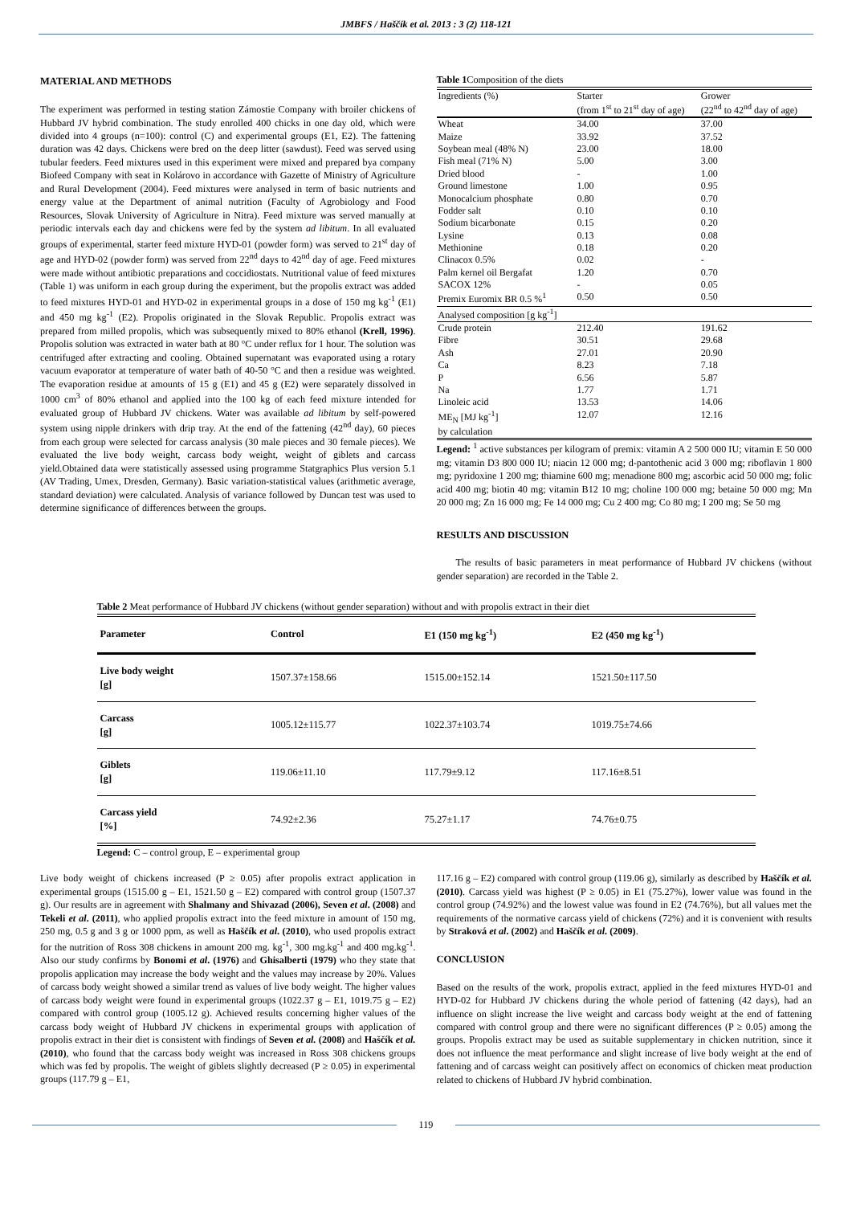JMBFS / Haščík et al. 2013 : 3 (2) 118-121
MATERIAL AND METHODS
The experiment was performed in testing station Zámostie Company with broiler chickens of Hubbard JV hybrid combination. The study enrolled 400 chicks in one day old, which were divided into 4 groups (n=100): control (C) and experimental groups (E1, E2). The fattening duration was 42 days. Chickens were bred on the deep litter (sawdust). Feed was served using tubular feeders. Feed mixtures used in this experiment were mixed and prepared bya company Biofeed Company with seat in Kolárovo in accordance with Gazette of Ministry of Agriculture and Rural Development (2004). Feed mixtures were analysed in term of basic nutrients and energy value at the Department of animal nutrition (Faculty of Agrobiology and Food Resources, Slovak University of Agriculture in Nitra). Feed mixture was served manually at periodic intervals each day and chickens were fed by the system ad libitum. In all evaluated groups of experimental, starter feed mixture HYD-01 (powder form) was served to 21<sup>st</sup> day of age and HYD-02 (powder form) was served from 22<sup>nd</sup> days to 42<sup>nd</sup> day of age. Feed mixtures were made without antibiotic preparations and coccidiostats. Nutritional value of feed mixtures (Table 1) was uniform in each group during the experiment, but the propolis extract was added to feed mixtures HYD-01 and HYD-02 in experimental groups in a dose of 150 mg kg<sup>-1</sup> (E1) and 450 mg kg<sup>-1</sup> (E2). Propolis originated in the Slovak Republic. Propolis extract was prepared from milled propolis, which was subsequently mixed to 80% ethanol (Krell, 1996). Propolis solution was extracted in water bath at 80 °C under reflux for 1 hour. The solution was centrifuged after extracting and cooling. Obtained supernatant was evaporated using a rotary vacuum evaporator at temperature of water bath of 40-50 °C and then a residue was weighted. The evaporation residue at amounts of 15 g (E1) and 45 g (E2) were separately dissolved in 1000 cm<sup>3</sup> of 80% ethanol and applied into the 100 kg of each feed mixture intended for evaluated group of Hubbard JV chickens. Water was available ad libitum by self-powered system using nipple drinkers with drip tray. At the end of the fattening (42<sup>nd</sup> day), 60 pieces from each group were selected for carcass analysis (30 male pieces and 30 female pieces). We evaluated the live body weight, carcass body weight, weight of giblets and carcass yield.Obtained data were statistically assessed using programme Statgraphics Plus version 5.1 (AV Trading, Umex, Dresden, Germany). Basic variation-statistical values (arithmetic average, standard deviation) were calculated. Analysis of variance followed by Duncan test was used to determine significance of differences between the groups.
Table 1 Composition of the diets
| Ingredients (%) | Starter (from 1<sup>st</sup> to 21<sup>st</sup> day of age) | Grower (22<sup>nd</sup> to 42<sup>nd</sup> day of age) |
| Wheat | 34.00 | 37.00 |
| Maize | 33.92 | 37.52 |
| Soybean meal (48% N) | 23.00 | 18.00 |
| Fish meal (71% N) | 5.00 | 3.00 |
| Dried blood | - | 1.00 |
| Ground limestone | 1.00 | 0.95 |
| Monocalcium phosphate | 0.80 | 0.70 |
| Fodder salt | 0.10 | 0.10 |
| Sodium bicarbonate | 0.15 | 0.20 |
| Lysine | 0.13 | 0.08 |
| Methionine | 0.18 | 0.20 |
| Clinacox 0.5% | 0.02 | - |
| Palm kernel oil Bergafat | 1.20 | 0.70 |
| SACOX 12% | - | 0.05 |
| Premix Euromix BR 0.5 %<sup>1</sup> | 0.50 | 0.50 |
| Analysed composition [g kg<sup>-1</sup>] | | |
| Crude protein | 212.40 | 191.62 |
| Fibre | 30.51 | 29.68 |
| Ash | 27.01 | 20.90 |
| Ca | 8.23 | 7.18 |
| P | 6.56 | 5.87 |
| Na | 1.77 | 1.71 |
| Linoleic acid | 13.53 | 14.06 |
| ME<sub>N</sub> [MJ kg<sup>-1</sup>] by calculation | 12.07 | 12.16 |
Legend: <sup>1</sup> active substances per kilogram of premix: vitamin A 2 500 000 IU; vitamin E 50 000 mg; vitamin D3 800 000 IU; niacin 12 000 mg; d-pantothenic acid 3 000 mg; riboflavin 1 800 mg; pyridoxine 1 200 mg; thiamine 600 mg; menadione 800 mg; ascorbic acid 50 000 mg; folic acid 400 mg; biotin 40 mg; vitamin B12 10 mg; choline 100 000 mg; betaine 50 000 mg; Mn 20 000 mg; Zn 16 000 mg; Fe 14 000 mg; Cu 2 400 mg; Co 80 mg; I 200 mg; Se 50 mg
RESULTS AND DISCUSSION
The results of basic parameters in meat performance of Hubbard JV chickens (without gender separation) are recorded in the Table 2.
Table 2 Meat performance of Hubbard JV chickens (without gender separation) without and with propolis extract in their diet
| Parameter | Control | E1 (150 mg kg<sup>-1</sup>) | E2 (450 mg kg<sup>-1</sup>) |
| --- | --- | --- | --- |
| Live body weight [g] | 1507.37±158.66 | 1515.00±152.14 | 1521.50±117.50 |
| Carcass [g] | 1005.12±115.77 | 1022.37±103.74 | 1019.75±74.66 |
| Giblets [g] | 119.06±11.10 | 117.79±9.12 | 117.16±8.51 |
| Carcass yield [%] | 74.92±2.36 | 75.27±1.17 | 74.76±0.75 |
Legend: C – control group, E – experimental group
Live body weight of chickens increased (P ≥ 0.05) after propolis extract application in experimental groups (1515.00 g – E1, 1521.50 g – E2) compared with control group (1507.37 g). Our results are in agreement with Shalmany and Shivazad (2006), Seven et al. (2008) and Tekeli et al. (2011), who applied propolis extract into the feed mixture in amount of 150 mg, 250 mg, 0.5 g and 3 g or 1000 ppm, as well as Haščík et al. (2010), who used propolis extract for the nutrition of Ross 308 chickens in amount 200 mg. kg<sup>-1</sup>, 300 mg.kg<sup>-1</sup> and 400 mg.kg<sup>-1</sup>. Also our study confirms by Bonomi et al. (1976) and Ghisalberti (1979) who they state that propolis application may increase the body weight and the values may increase by 20%. Values of carcass body weight showed a similar trend as values of live body weight. The higher values of carcass body weight were found in experimental groups (1022.37 g – E1, 1019.75 g – E2) compared with control group (1005.12 g). Achieved results concerning higher values of the carcass body weight of Hubbard JV chickens in experimental groups with application of propolis extract in their diet is consistent with findings of Seven et al. (2008) and Haščík et al. (2010), who found that the carcass body weight was increased in Ross 308 chickens groups which was fed by propolis. The weight of giblets slightly decreased (P ≥ 0.05) in experimental groups (117.79 g – E1,
117.16 g – E2) compared with control group (119.06 g), similarly as described by Haščík et al. (2010). Carcass yield was highest (P ≥ 0.05) in E1 (75.27%), lower value was found in the control group (74.92%) and the lowest value was found in E2 (74.76%), but all values met the requirements of the normative carcass yield of chickens (72%) and it is convenient with results by Straková et al. (2002) and Haščík et al. (2009).
CONCLUSION
Based on the results of the work, propolis extract, applied in the feed mixtures HYD-01 and HYD-02 for Hubbard JV chickens during the whole period of fattening (42 days), had an influence on slight increase the live weight and carcass body weight at the end of fattening compared with control group and there were no significant differences (P ≥ 0.05) among the groups. Propolis extract may be used as suitable supplementary in chicken nutrition, since it does not influence the meat performance and slight increase of live body weight at the end of fattening and of carcass weight can positively affect on economics of chicken meat production related to chickens of Hubbard JV hybrid combination.
119